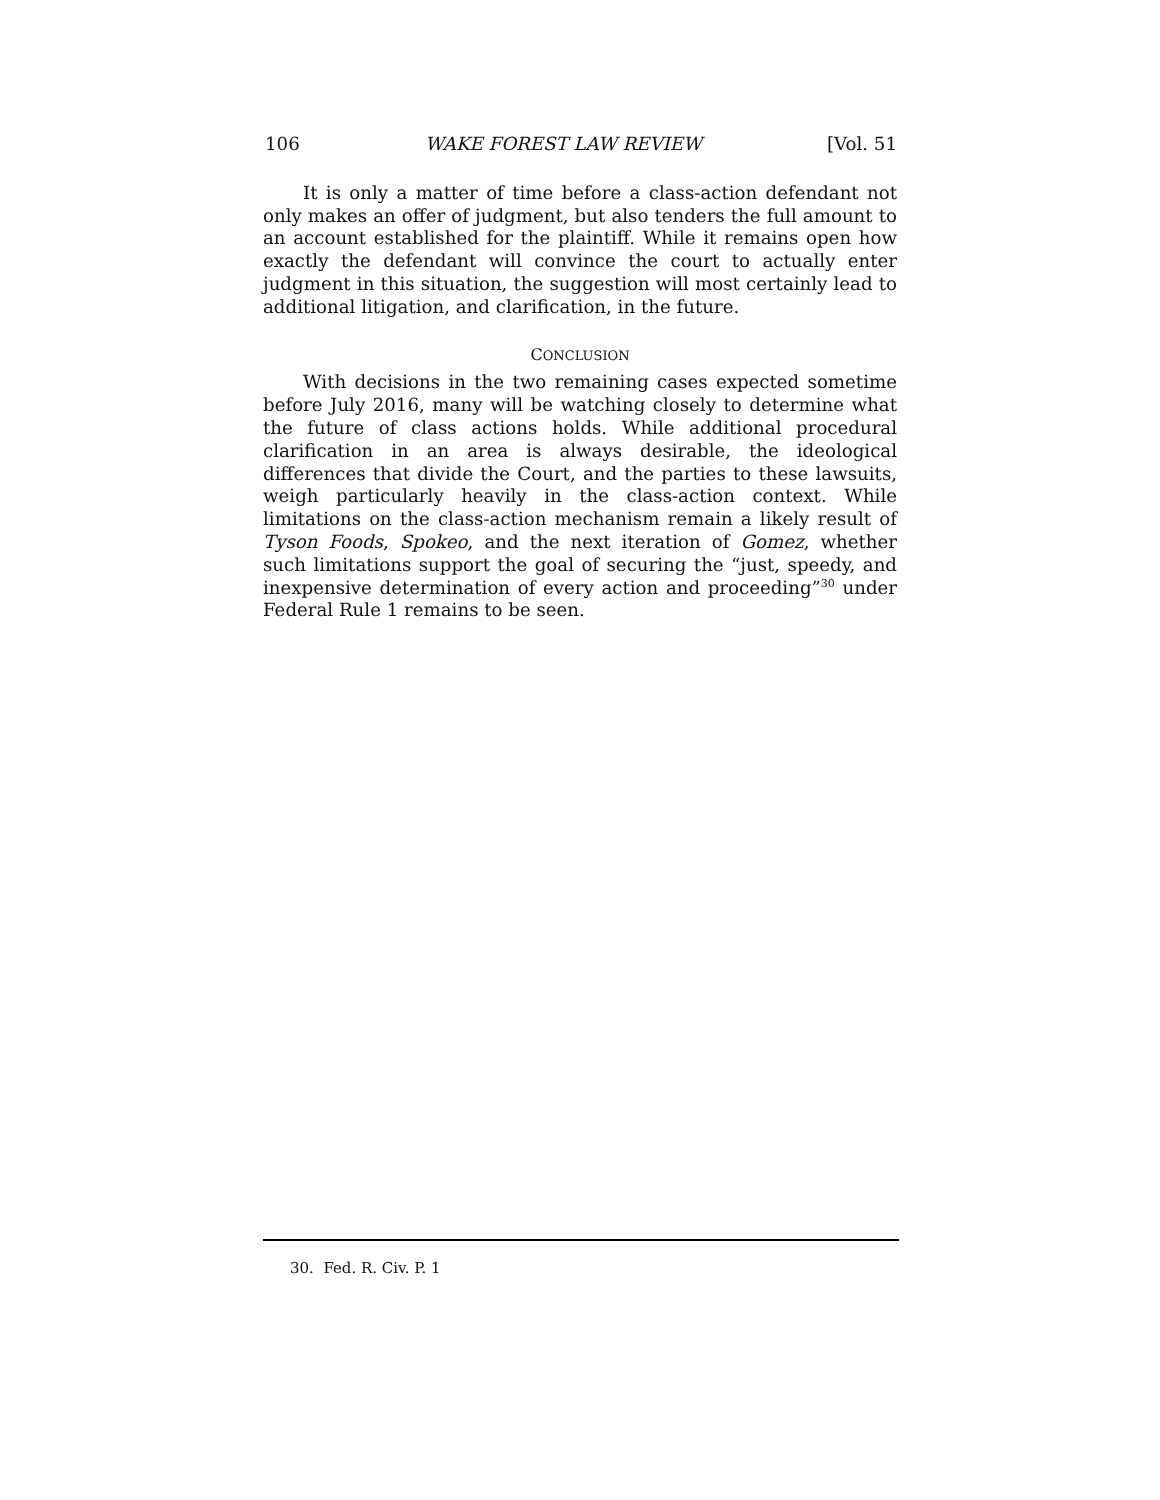106 WAKE FOREST LAW REVIEW [Vol. 51
It is only a matter of time before a class-action defendant not only makes an offer of judgment, but also tenders the full amount to an account established for the plaintiff. While it remains open how exactly the defendant will convince the court to actually enter judgment in this situation, the suggestion will most certainly lead to additional litigation, and clarification, in the future.
CONCLUSION
With decisions in the two remaining cases expected sometime before July 2016, many will be watching closely to determine what the future of class actions holds. While additional procedural clarification in an area is always desirable, the ideological differences that divide the Court, and the parties to these lawsuits, weigh particularly heavily in the class-action context. While limitations on the class-action mechanism remain a likely result of Tyson Foods, Spokeo, and the next iteration of Gomez, whether such limitations support the goal of securing the “just, speedy, and inexpensive determination of every action and proceeding”<sup>30</sup> under Federal Rule 1 remains to be seen.
30. Fed. R. Civ. P. 1